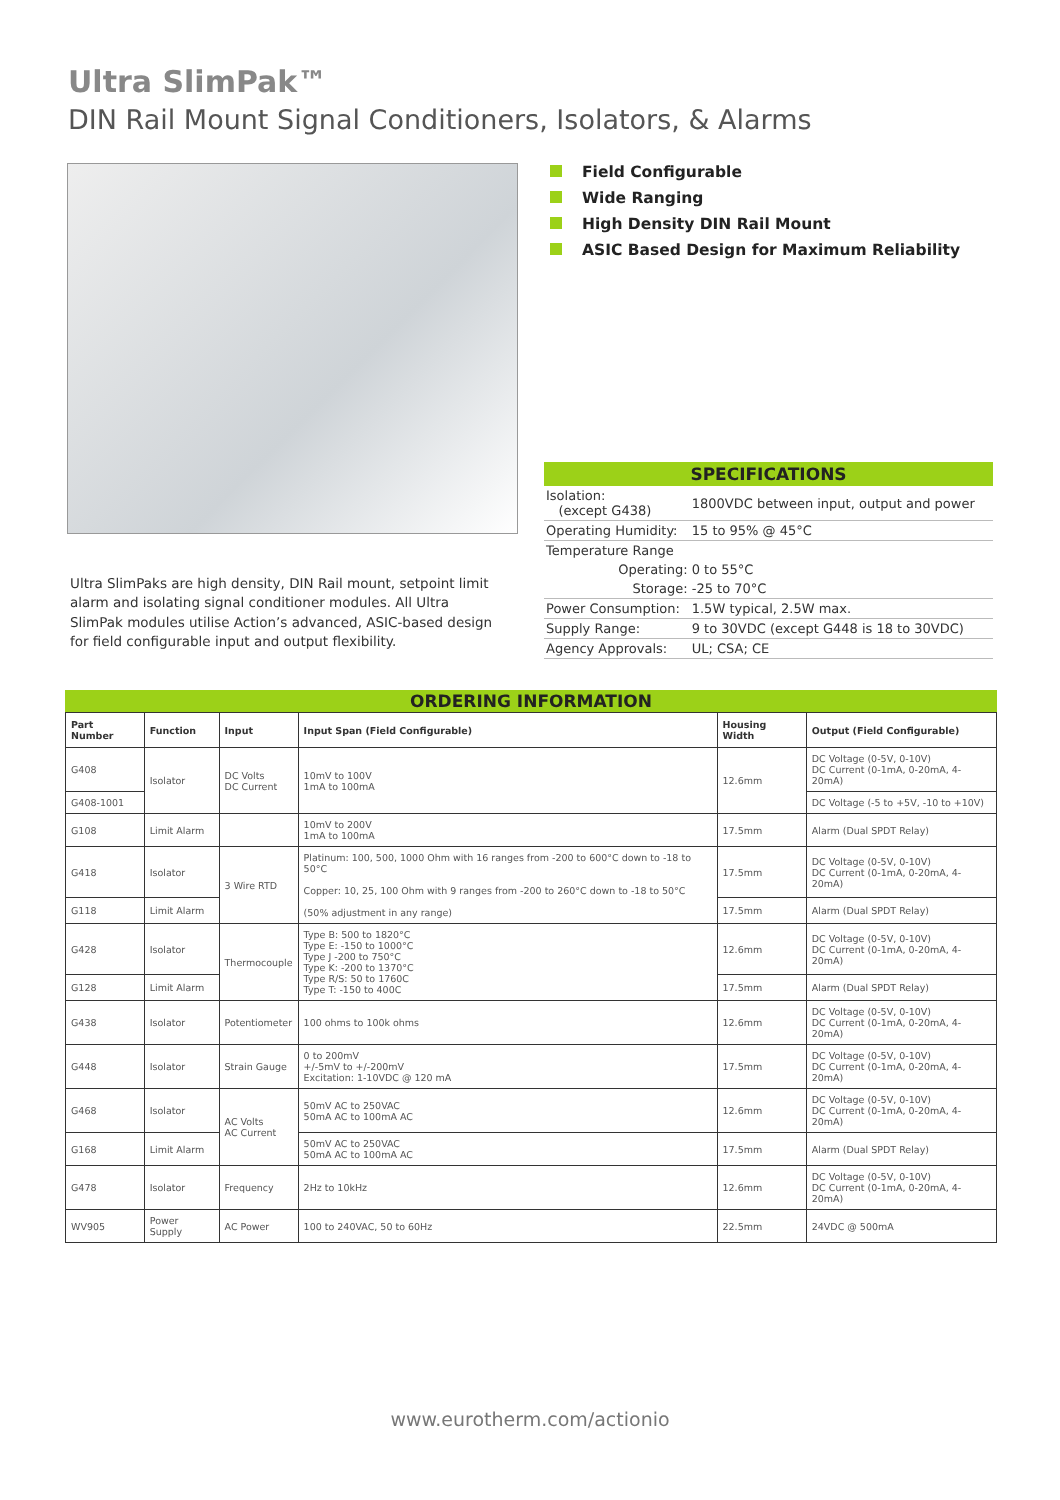Ultra SlimPak™
DIN Rail Mount Signal Conditioners, Isolators, & Alarms
Field Configurable
Wide Ranging
High Density DIN Rail Mount
ASIC Based Design for Maximum Reliability
Ultra SlimPaks are high density, DIN Rail mount, setpoint limit alarm and isolating signal conditioner modules. All Ultra SlimPak modules utilise Action’s advanced, ASIC-based design for field configurable input and output flexibility.
| SPECIFICATIONS | |
| --- | --- |
| Isolation: (except G438) | 1800VDC between input, output and power |
| Operating Humidity: | 15 to 95% @ 45°C |
| Temperature Range | |
| Operating: | 0 to 55°C |
| Storage: | -25 to 70°C |
| Power Consumption: | 1.5W typical, 2.5W max. |
| Supply Range: | 9 to 30VDC (except G448 is 18 to 30VDC) |
| Agency Approvals: | UL; CSA; CE |
ORDERING INFORMATION
| Part Number | Function | Input | Input Span (Field Configurable) | Housing Width | Output (Field Configurable) |
| --- | --- | --- | --- | --- | --- |
| G408 | Isolator | DC Volts DC Current | 10mV to 100V 1mA to 100mA | 12.6mm | DC Voltage (0-5V, 0-10V) DC Current (0-1mA, 0-20mA, 4-20mA) |
| G408-1001 | | | | | DC Voltage (-5 to +5V, -10 to +10V) |
| G108 | Limit Alarm | | 10mV to 200V 1mA to 100mA | 17.5mm | Alarm (Dual SPDT Relay) |
| G418 | Isolator | 3 Wire RTD | Platinum: 100, 500, 1000 Ohm with 16 ranges from -200 to 600°C down to -18 to 50°C Copper: 10, 25, 100 Ohm with 9 ranges from -200 to 260°C down to -18 to 50°C (50% adjustment in any range) | 17.5mm | DC Voltage (0-5V, 0-10V) DC Current (0-1mA, 0-20mA, 4-20mA) |
| G118 | Limit Alarm | | | 17.5mm | Alarm (Dual SPDT Relay) |
| G428 | Isolator | Thermocouple | Type B: 500 to 1820°C Type E: -150 to 1000°C Type J -200 to 750°C Type K: -200 to 1370°C Type R/S: 50 to 1760C Type T: -150 to 400C | 12.6mm | DC Voltage (0-5V, 0-10V) DC Current (0-1mA, 0-20mA, 4-20mA) |
| G128 | Limit Alarm | | | 17.5mm | Alarm (Dual SPDT Relay) |
| G438 | Isolator | Potentiometer | 100 ohms to 100k ohms | 12.6mm | DC Voltage (0-5V, 0-10V) DC Current (0-1mA, 0-20mA, 4-20mA) |
| G448 | Isolator | Strain Gauge | 0 to 200mV +/-5mV to +/-200mV Excitation: 1-10VDC @ 120 mA | 17.5mm | DC Voltage (0-5V, 0-10V) DC Current (0-1mA, 0-20mA, 4-20mA) |
| G468 | Isolator | AC Volts AC Current | 50mV AC to 250VAC 50mA AC to 100mA AC | 12.6mm | DC Voltage (0-5V, 0-10V) DC Current (0-1mA, 0-20mA, 4-20mA) |
| G168 | Limit Alarm | | 50mV AC to 250VAC 50mA AC to 100mA AC | 17.5mm | Alarm (Dual SPDT Relay) |
| G478 | Isolator | Frequency | 2Hz to 10kHz | 12.6mm | DC Voltage (0-5V, 0-10V) DC Current (0-1mA, 0-20mA, 4-20mA) |
| WV905 | Power Supply | AC Power | 100 to 240VAC, 50 to 60Hz | 22.5mm | 24VDC @ 500mA |
www.eurotherm.com/actionio